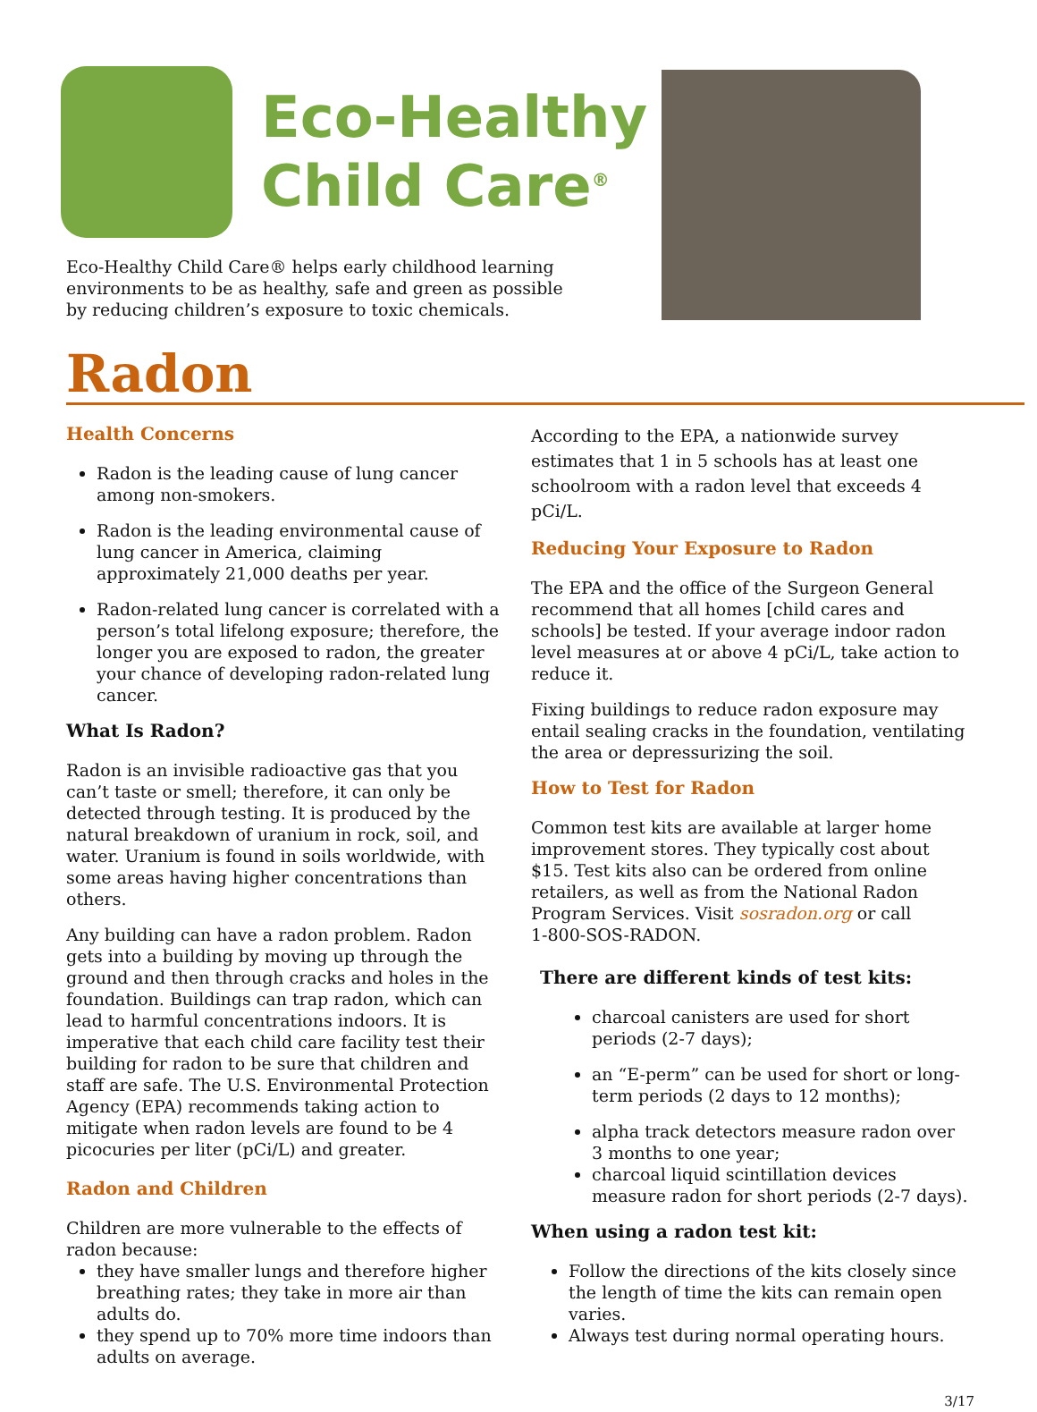Eco-Healthy
Child Care<sup>®</sup>
Eco-Healthy Child Care® helps early childhood learning
environments to be as healthy, safe and green as possible
by reducing children’s exposure to toxic chemicals.
Radon
Health Concerns
Radon is the leading cause of lung cancer among non-smokers.
Radon is the leading environmental cause of lung cancer in America, claiming approximately 21,000 deaths per year.
Radon-related lung cancer is correlated with a person’s total lifelong exposure; therefore, the longer you are exposed to radon, the greater your chance of developing radon-related lung cancer.
What Is Radon?
Radon is an invisible radioactive gas that you can’t taste or smell; therefore, it can only be detected through testing. It is produced by the natural breakdown of uranium in rock, soil, and water. Uranium is found in soils worldwide, with some areas having higher concentrations than others.
Any building can have a radon problem. Radon gets into a building by moving up through the ground and then through cracks and holes in the foundation. Buildings can trap radon, which can lead to harmful concentrations indoors. It is imperative that each child care facility test their building for radon to be sure that children and staff are safe. The U.S. Environmental Protection Agency (EPA) recommends taking action to mitigate when radon levels are found to be 4 picocuries per liter (pCi/L) and greater.
Radon and Children
Children are more vulnerable to the effects of radon because:
they have smaller lungs and therefore higher breathing rates; they take in more air than adults do.
they spend up to 70% more time indoors than adults on average.
According to the EPA, a nationwide survey estimates that 1 in 5 schools has at least one schoolroom with a radon level that exceeds 4 pCi/L.
Reducing Your Exposure to Radon
The EPA and the office of the Surgeon General recommend that all homes [child cares and schools] be tested. If your average indoor radon level measures at or above 4 pCi/L, take action to reduce it.
Fixing buildings to reduce radon exposure may entail sealing cracks in the foundation, ventilating the area or depressurizing the soil.
How to Test for Radon
Common test kits are available at larger home improvement stores. They typically cost about $15. Test kits also can be ordered from online retailers, as well as from the National Radon Program Services. Visit sosradon.org or call
1-800-SOS-RADON.
There are different kinds of test kits:
charcoal canisters are used for short periods (2-7 days);
an “E-perm” can be used for short or long-term periods (2 days to 12 months);
alpha track detectors measure radon over 3 months to one year;
charcoal liquid scintillation devices measure radon for short periods (2-7 days).
When using a radon test kit:
Follow the directions of the kits closely since the length of time the kits can remain open varies.
Always test during normal operating hours.
3/17